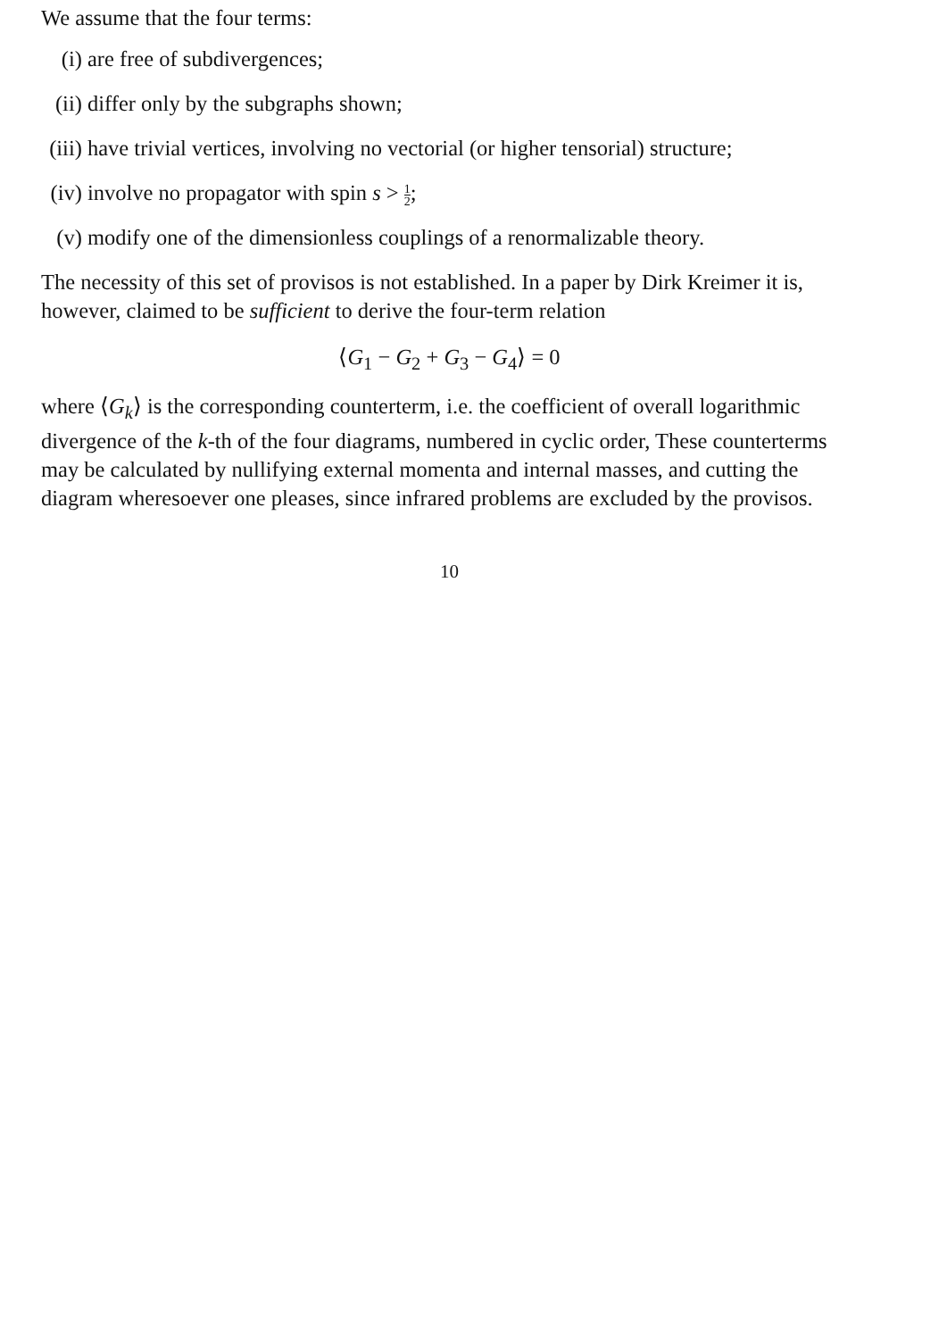We assume that the four terms:
(i) are free of subdivergences;
(ii) differ only by the subgraphs shown;
(iii) have trivial vertices, involving no vectorial (or higher tensorial) structure;
(iv) involve no propagator with spin s > 1 2;
(v) modify one of the dimensionless couplings of a renormalizable theory.
The necessity of this set of provisos is not established. In a paper by Dirk Kreimer it is, however, claimed to be sufficient to derive the four-term relation
⟨G<sub>1</sub> − G<sub>2</sub> + G<sub>3</sub> − G<sub>4</sub>⟩ = 0
where ⟨G<sub>k</sub>⟩ is the corresponding counterterm, i.e. the coefficient of overall logarithmic divergence of the k-th of the four diagrams, numbered in cyclic order, These counterterms may be calculated by nullifying external momenta and internal masses, and cutting the diagram wheresoever one pleases, since infrared problems are excluded by the provisos.
10